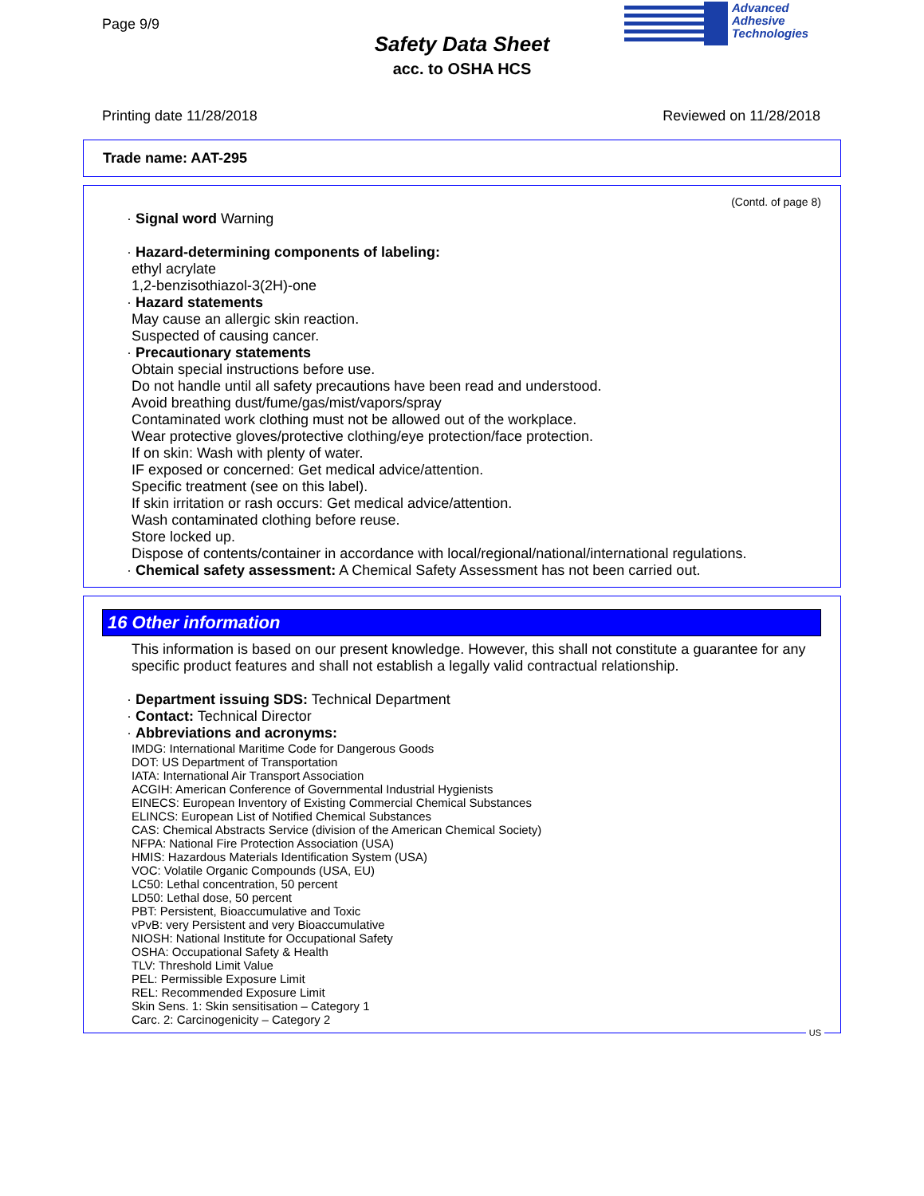Page 9/9
Safety Data Sheet
acc. to OSHA HCS
Advanced
Adhesive
Technologies
Printing date 11/28/2018 Reviewed on 11/28/2018
Trade name: AAT-295
(Contd. of page 8)
· Signal word Warning
· Hazard-determining components of labeling:
ethyl acrylate
1,2-benzisothiazol-3(2H)-one
· Hazard statements
May cause an allergic skin reaction.
Suspected of causing cancer.
· Precautionary statements
Obtain special instructions before use.
Do not handle until all safety precautions have been read and understood.
Avoid breathing dust/fume/gas/mist/vapors/spray
Contaminated work clothing must not be allowed out of the workplace.
Wear protective gloves/protective clothing/eye protection/face protection.
If on skin: Wash with plenty of water.
IF exposed or concerned: Get medical advice/attention.
Specific treatment (see on this label).
If skin irritation or rash occurs: Get medical advice/attention.
Wash contaminated clothing before reuse.
Store locked up.
Dispose of contents/container in accordance with local/regional/national/international regulations.
· Chemical safety assessment: A Chemical Safety Assessment has not been carried out.
16 Other information
This information is based on our present knowledge. However, this shall not constitute a guarantee for any specific product features and shall not establish a legally valid contractual relationship.
· Department issuing SDS: Technical Department
· Contact: Technical Director
· Abbreviations and acronyms:
IMDG: International Maritime Code for Dangerous Goods
DOT: US Department of Transportation
IATA: International Air Transport Association
ACGIH: American Conference of Governmental Industrial Hygienists
EINECS: European Inventory of Existing Commercial Chemical Substances
ELINCS: European List of Notified Chemical Substances
CAS: Chemical Abstracts Service (division of the American Chemical Society)
NFPA: National Fire Protection Association (USA)
HMIS: Hazardous Materials Identification System (USA)
VOC: Volatile Organic Compounds (USA, EU)
LC50: Lethal concentration, 50 percent
LD50: Lethal dose, 50 percent
PBT: Persistent, Bioaccumulative and Toxic
vPvB: very Persistent and very Bioaccumulative
NIOSH: National Institute for Occupational Safety
OSHA: Occupational Safety & Health
TLV: Threshold Limit Value
PEL: Permissible Exposure Limit
REL: Recommended Exposure Limit
Skin Sens. 1: Skin sensitisation – Category 1
Carc. 2: Carcinogenicity – Category 2
US